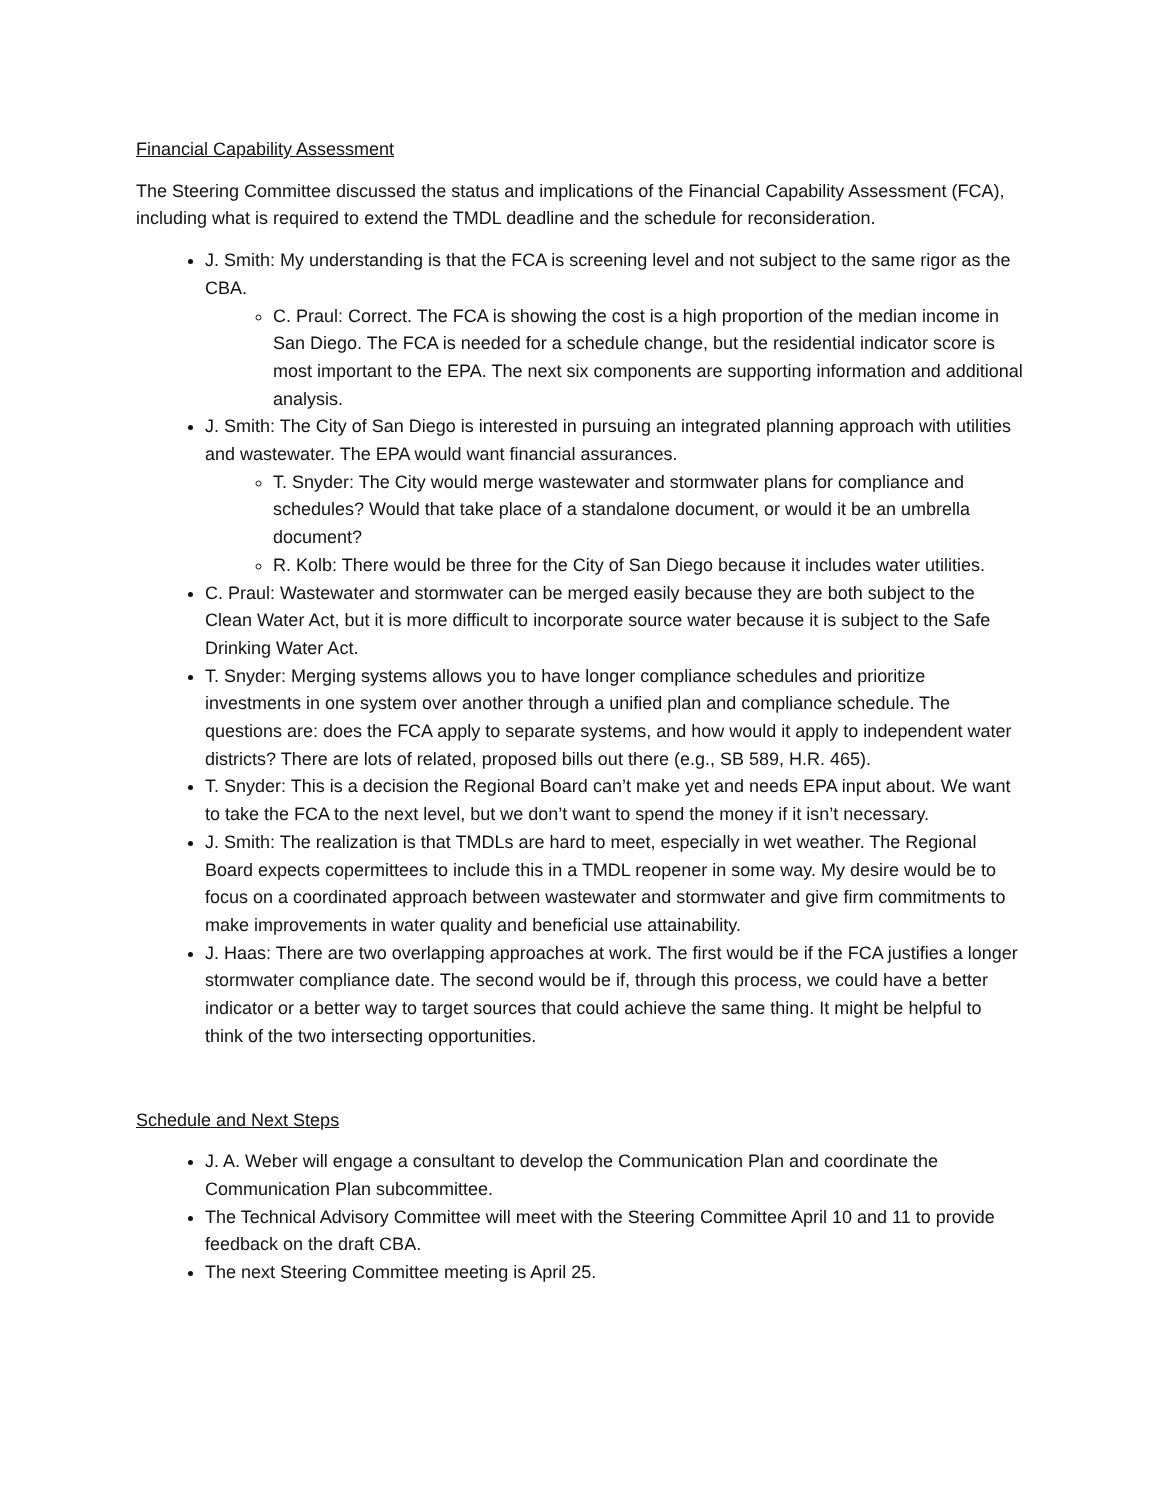Financial Capability Assessment
The Steering Committee discussed the status and implications of the Financial Capability Assessment (FCA), including what is required to extend the TMDL deadline and the schedule for reconsideration.
J. Smith: My understanding is that the FCA is screening level and not subject to the same rigor as the CBA.
C. Praul: Correct. The FCA is showing the cost is a high proportion of the median income in San Diego. The FCA is needed for a schedule change, but the residential indicator score is most important to the EPA. The next six components are supporting information and additional analysis.
J. Smith: The City of San Diego is interested in pursuing an integrated planning approach with utilities and wastewater. The EPA would want financial assurances.
T. Snyder: The City would merge wastewater and stormwater plans for compliance and schedules? Would that take place of a standalone document, or would it be an umbrella document?
R. Kolb: There would be three for the City of San Diego because it includes water utilities.
C. Praul: Wastewater and stormwater can be merged easily because they are both subject to the Clean Water Act, but it is more difficult to incorporate source water because it is subject to the Safe Drinking Water Act.
T. Snyder: Merging systems allows you to have longer compliance schedules and prioritize investments in one system over another through a unified plan and compliance schedule. The questions are: does the FCA apply to separate systems, and how would it apply to independent water districts? There are lots of related, proposed bills out there (e.g., SB 589, H.R. 465).
T. Snyder: This is a decision the Regional Board can’t make yet and needs EPA input about. We want to take the FCA to the next level, but we don’t want to spend the money if it isn’t necessary.
J. Smith: The realization is that TMDLs are hard to meet, especially in wet weather. The Regional Board expects copermittees to include this in a TMDL reopener in some way. My desire would be to focus on a coordinated approach between wastewater and stormwater and give firm commitments to make improvements in water quality and beneficial use attainability.
J. Haas: There are two overlapping approaches at work. The first would be if the FCA justifies a longer stormwater compliance date. The second would be if, through this process, we could have a better indicator or a better way to target sources that could achieve the same thing. It might be helpful to think of the two intersecting opportunities.
Schedule and Next Steps
J. A. Weber will engage a consultant to develop the Communication Plan and coordinate the Communication Plan subcommittee.
The Technical Advisory Committee will meet with the Steering Committee April 10 and 11 to provide feedback on the draft CBA.
The next Steering Committee meeting is April 25.